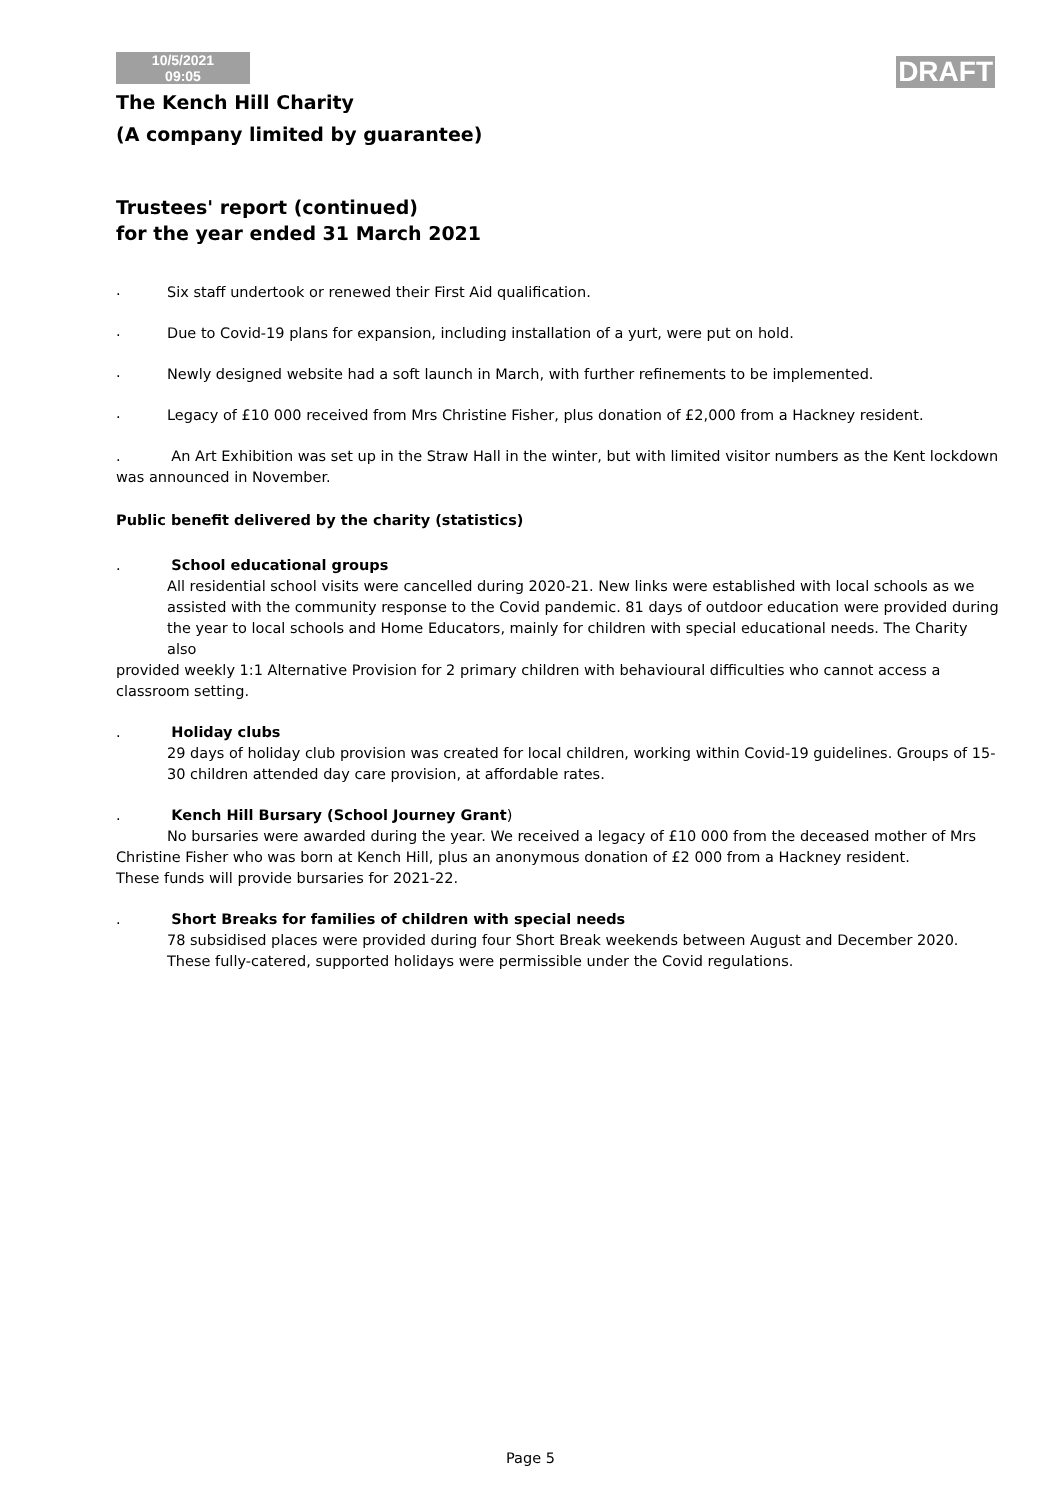10/5/2021
09:05
DRAFT
The Kench Hill Charity
(A company limited by guarantee)
Trustees' report (continued)
for the year ended 31 March 2021
.
Six staff undertook or renewed their First Aid qualification.
.
Due to Covid-19 plans for expansion, including installation of a yurt, were put on hold.
.
Newly designed website had a soft launch in March, with further refinements to be implemented.
.
Legacy of £10 000 received from Mrs Christine Fisher, plus donation of £2,000 from a Hackney resident.
. An Art Exhibition was set up in the Straw Hall in the winter, but with limited visitor numbers as the Kent lockdown was announced in November.
Public benefit delivered by the charity (statistics)
. School educational groups
All residential school visits were cancelled during 2020-21. New links were established with local schools as we assisted with the community response to the Covid pandemic. 81 days of outdoor education were provided during the year to local schools and Home Educators, mainly for children with special educational needs. The Charity also
provided weekly 1:1 Alternative Provision for 2 primary children with behavioural difficulties who cannot access a classroom setting.
. Holiday clubs
29 days of holiday club provision was created for local children, working within Covid-19 guidelines. Groups of 15-30 children attended day care provision, at affordable rates.
. Kench Hill Bursary (School Journey Grant)
No bursaries were awarded during the year. We received a legacy of £10 000 from the deceased mother of Mrs Christine Fisher who was born at Kench Hill, plus an anonymous donation of £2 000 from a Hackney resident.
These funds will provide bursaries for 2021-22.
. Short Breaks for families of children with special needs
78 subsidised places were provided during four Short Break weekends between August and December 2020. These fully-catered, supported holidays were permissible under the Covid regulations.
Page 5